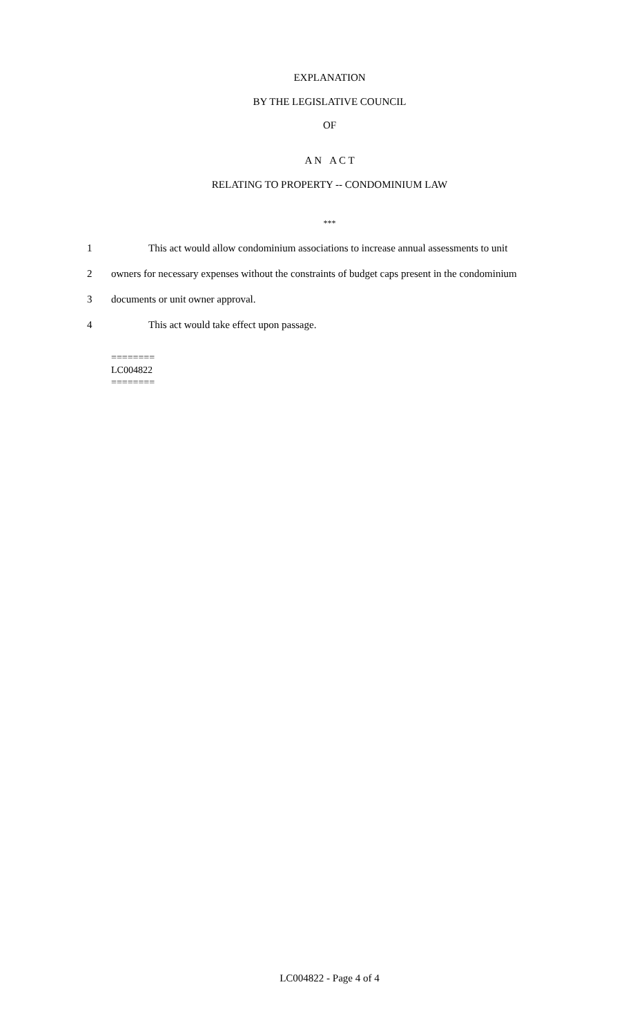EXPLANATION
BY THE LEGISLATIVE COUNCIL
OF
A N A C T
RELATING TO PROPERTY -- CONDOMINIUM LAW
***
1
This act would allow condominium associations to increase annual assessments to unit
2
owners for necessary expenses without the constraints of budget caps present in the condominium
3 documents or unit owner approval.
4 This act would take effect upon passage.
========
LC004822
========
LC004822 - Page 4 of 4